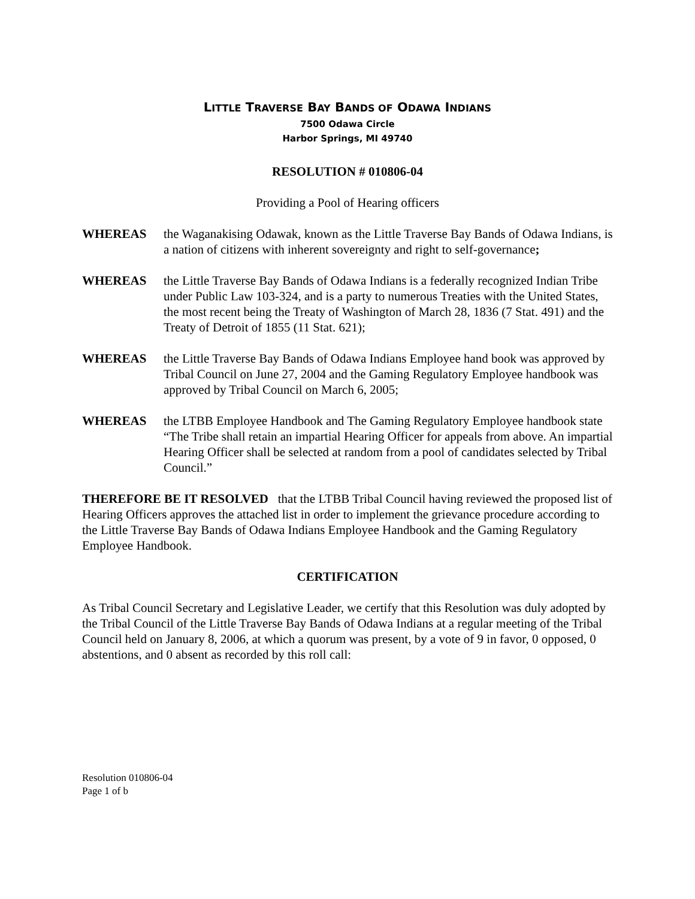LITTLE TRAVERSE BAY BANDS OF ODAWA INDIANS
7500 Odawa Circle
Harbor Springs, MI 49740
RESOLUTION # 010806-04
Providing a Pool of Hearing officers
WHEREAS the Waganakising Odawak, known as the Little Traverse Bay Bands of Odawa Indians, is a nation of citizens with inherent sovereignty and right to self-governance;
WHEREAS the Little Traverse Bay Bands of Odawa Indians is a federally recognized Indian Tribe under Public Law 103-324, and is a party to numerous Treaties with the United States, the most recent being the Treaty of Washington of March 28, 1836 (7 Stat. 491) and the Treaty of Detroit of 1855 (11 Stat. 621);
WHEREAS the Little Traverse Bay Bands of Odawa Indians Employee hand book was approved by Tribal Council on June 27, 2004 and the Gaming Regulatory Employee handbook was approved by Tribal Council on March 6, 2005;
WHEREAS the LTBB Employee Handbook and The Gaming Regulatory Employee handbook state “The Tribe shall retain an impartial Hearing Officer for appeals from above. An impartial Hearing Officer shall be selected at random from a pool of candidates selected by Tribal Council.”
THEREFORE BE IT RESOLVED that the LTBB Tribal Council having reviewed the proposed list of Hearing Officers approves the attached list in order to implement the grievance procedure according to the Little Traverse Bay Bands of Odawa Indians Employee Handbook and the Gaming Regulatory Employee Handbook.
CERTIFICATION
As Tribal Council Secretary and Legislative Leader, we certify that this Resolution was duly adopted by the Tribal Council of the Little Traverse Bay Bands of Odawa Indians at a regular meeting of the Tribal Council held on January 8, 2006, at which a quorum was present, by a vote of 9 in favor, 0 opposed, 0 abstentions, and 0 absent as recorded by this roll call:
Resolution 010806-04
Page 1 of b